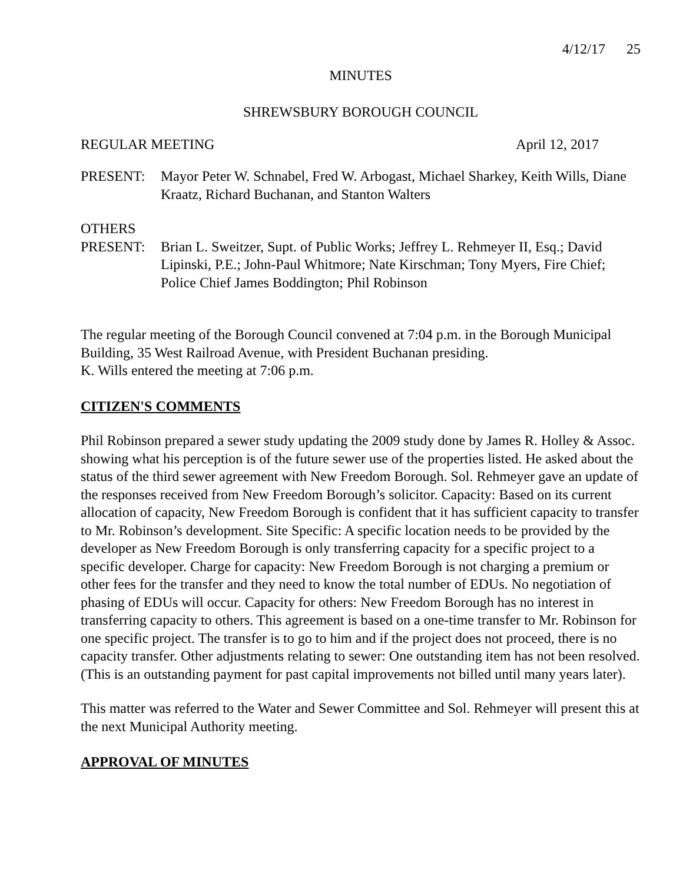4/12/17 25
MINUTES
SHREWSBURY BOROUGH COUNCIL
REGULAR MEETING April 12, 2017
PRESENT: Mayor Peter W. Schnabel, Fred W. Arbogast, Michael Sharkey, Keith Wills, Diane Kraatz, Richard Buchanan, and Stanton Walters
OTHERS
PRESENT: Brian L. Sweitzer, Supt. of Public Works; Jeffrey L. Rehmeyer II, Esq.; David Lipinski, P.E.; John-Paul Whitmore; Nate Kirschman; Tony Myers, Fire Chief; Police Chief James Boddington; Phil Robinson
The regular meeting of the Borough Council convened at 7:04 p.m. in the Borough Municipal Building, 35 West Railroad Avenue, with President Buchanan presiding.
K. Wills entered the meeting at 7:06 p.m.
CITIZEN'S COMMENTS
Phil Robinson prepared a sewer study updating the 2009 study done by James R. Holley & Assoc. showing what his perception is of the future sewer use of the properties listed. He asked about the status of the third sewer agreement with New Freedom Borough. Sol. Rehmeyer gave an update of the responses received from New Freedom Borough’s solicitor. Capacity: Based on its current allocation of capacity, New Freedom Borough is confident that it has sufficient capacity to transfer to Mr. Robinson’s development. Site Specific: A specific location needs to be provided by the developer as New Freedom Borough is only transferring capacity for a specific project to a specific developer. Charge for capacity: New Freedom Borough is not charging a premium or other fees for the transfer and they need to know the total number of EDUs. No negotiation of phasing of EDUs will occur. Capacity for others: New Freedom Borough has no interest in transferring capacity to others. This agreement is based on a one-time transfer to Mr. Robinson for one specific project. The transfer is to go to him and if the project does not proceed, there is no capacity transfer. Other adjustments relating to sewer: One outstanding item has not been resolved. (This is an outstanding payment for past capital improvements not billed until many years later).
This matter was referred to the Water and Sewer Committee and Sol. Rehmeyer will present this at the next Municipal Authority meeting.
APPROVAL OF MINUTES